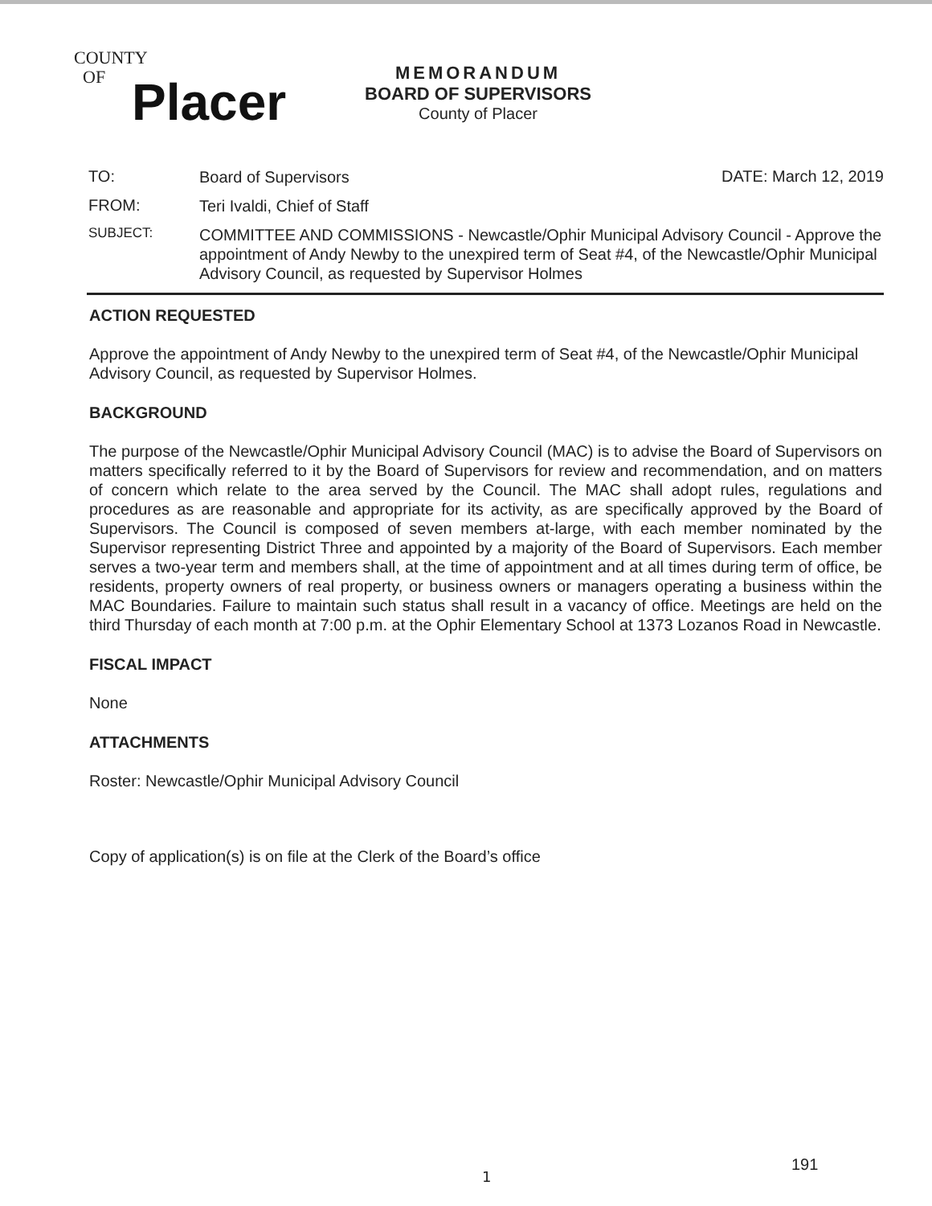COUNTY
OF
Placer
MEMORANDUM
BOARD OF SUPERVISORS
County of Placer
TO:
Board of Supervisors
DATE: March 12, 2019
FROM:
Teri Ivaldi, Chief of Staff
SUBJECT:
COMMITTEE AND COMMISSIONS - Newcastle/Ophir Municipal Advisory Council - Approve the appointment of Andy Newby to the unexpired term of Seat #4, of the Newcastle/Ophir Municipal Advisory Council, as requested by Supervisor Holmes
ACTION REQUESTED
Approve the appointment of Andy Newby to the unexpired term of Seat #4, of the Newcastle/Ophir Municipal Advisory Council, as requested by Supervisor Holmes.
BACKGROUND
The purpose of the Newcastle/Ophir Municipal Advisory Council (MAC) is to advise the Board of Supervisors on matters specifically referred to it by the Board of Supervisors for review and recommendation, and on matters of concern which relate to the area served by the Council. The MAC shall adopt rules, regulations and procedures as are reasonable and appropriate for its activity, as are specifically approved by the Board of Supervisors. The Council is composed of seven members at-large, with each member nominated by the Supervisor representing District Three and appointed by a majority of the Board of Supervisors. Each member serves a two-year term and members shall, at the time of appointment and at all times during term of office, be residents, property owners of real property, or business owners or managers operating a business within the MAC Boundaries. Failure to maintain such status shall result in a vacancy of office. Meetings are held on the third Thursday of each month at 7:00 p.m. at the Ophir Elementary School at 1373 Lozanos Road in Newcastle.
FISCAL IMPACT
None
ATTACHMENTS
Roster: Newcastle/Ophir Municipal Advisory Council
Copy of application(s) is on file at the Clerk of the Board’s office
1
191